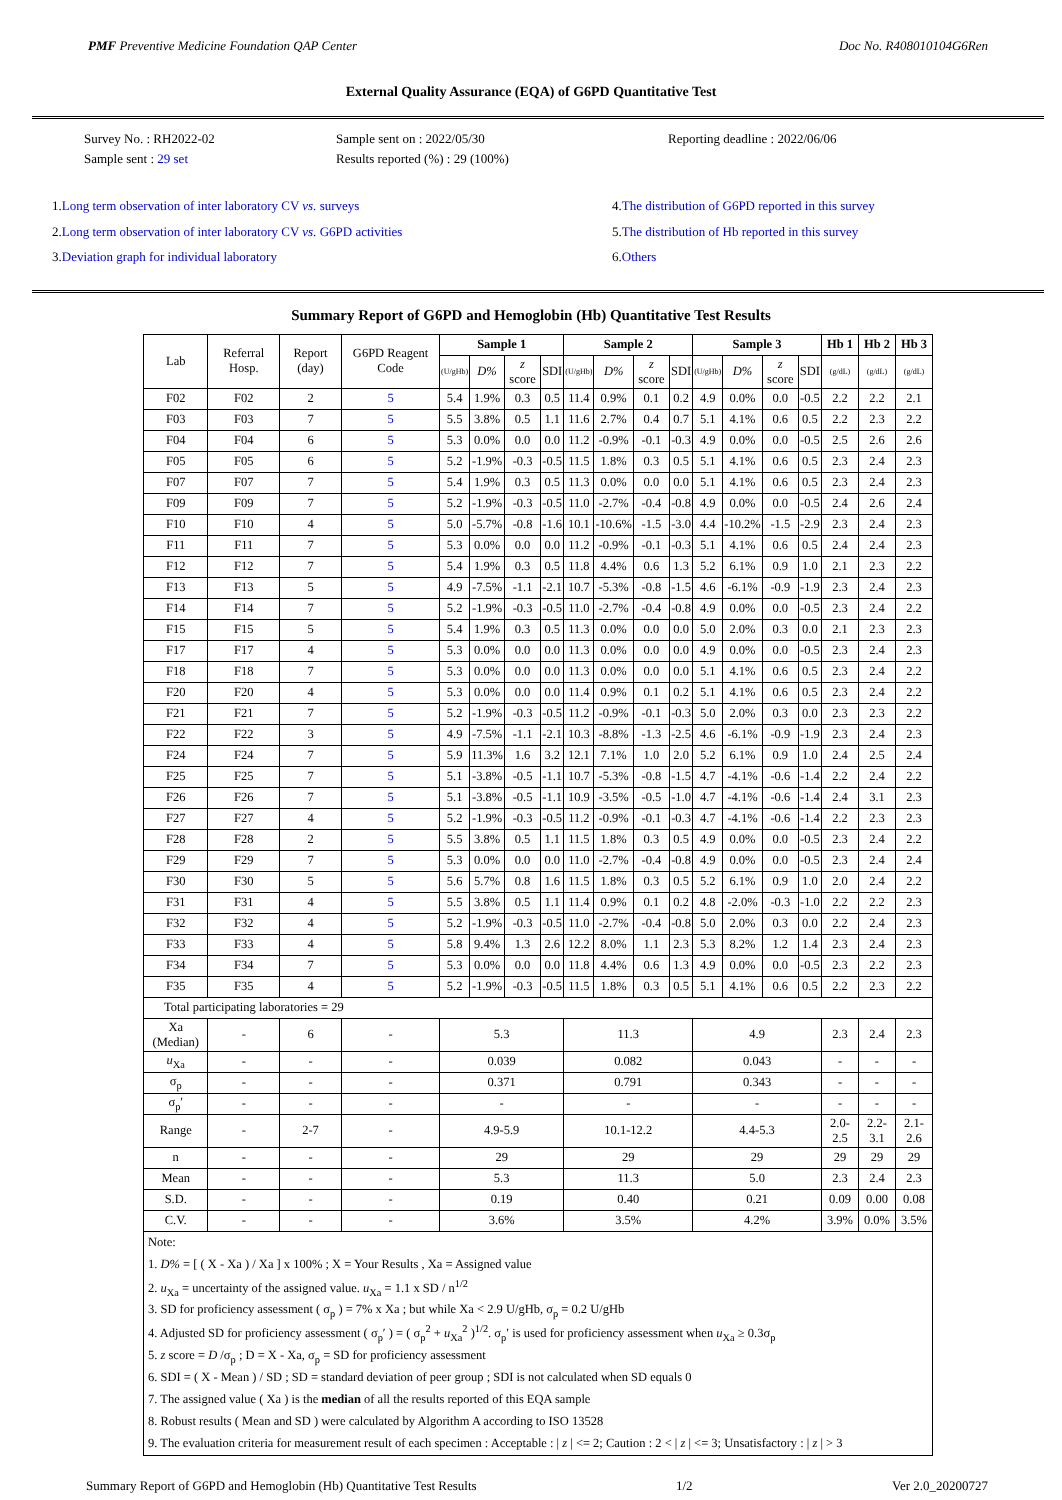PMF Preventive Medicine Foundation QAP Center Doc No. R408010104G6Ren
External Quality Assurance (EQA) of G6PD Quantitative Test
Survey No. : RH2022-02
Sample sent on : 2022/05/30
Reporting deadline : 2022/06/06
Sample sent : 29 set
Results reported (%) : 29 (100%)
1.Long term observation of inter laboratory CV vs. surveys
4.The distribution of G6PD reported in this survey
2.Long term observation of inter laboratory CV vs. G6PD activities
5.The distribution of Hb reported in this survey
3.Deviation graph for individual laboratory
6.Others
Summary Report of G6PD and Hemoglobin (Hb) Quantitative Test Results
| Lab | Referral Hosp. | Report (day) | G6PD Reagent Code | Sample 1 | | | | Sample 2 | | | | Sample 3 | | | | Hb 1 | Hb 2 | Hb 3 |
| | | | | (U/gHb) | D% | z score | SDI | (U/gHb) | D% | z score | SDI | (U/gHb) | D% | z score | SDI | (g/dL) | (g/dL) | (g/dL) |
| F02 | F02 | 2 | 5 | 5.4 | 1.9% | 0.3 | 0.5 | 11.4 | 0.9% | 0.1 | 0.2 | 4.9 | 0.0% | 0.0 | -0.5 | 2.2 | 2.2 | 2.1 |
| F03 | F03 | 7 | 5 | 5.5 | 3.8% | 0.5 | 1.1 | 11.6 | 2.7% | 0.4 | 0.7 | 5.1 | 4.1% | 0.6 | 0.5 | 2.2 | 2.3 | 2.2 |
| F04 | F04 | 6 | 5 | 5.3 | 0.0% | 0.0 | 0.0 | 11.2 | -0.9% | -0.1 | -0.3 | 4.9 | 0.0% | 0.0 | -0.5 | 2.5 | 2.6 | 2.6 |
| F05 | F05 | 6 | 5 | 5.2 | -1.9% | -0.3 | -0.5 | 11.5 | 1.8% | 0.3 | 0.5 | 5.1 | 4.1% | 0.6 | 0.5 | 2.3 | 2.4 | 2.3 |
| F07 | F07 | 7 | 5 | 5.4 | 1.9% | 0.3 | 0.5 | 11.3 | 0.0% | 0.0 | 0.0 | 5.1 | 4.1% | 0.6 | 0.5 | 2.3 | 2.4 | 2.3 |
| F09 | F09 | 7 | 5 | 5.2 | -1.9% | -0.3 | -0.5 | 11.0 | -2.7% | -0.4 | -0.8 | 4.9 | 0.0% | 0.0 | -0.5 | 2.4 | 2.6 | 2.4 |
| F10 | F10 | 4 | 5 | 5.0 | -5.7% | -0.8 | -1.6 | 10.1 | -10.6% | -1.5 | -3.0 | 4.4 | -10.2% | -1.5 | -2.9 | 2.3 | 2.4 | 2.3 |
| F11 | F11 | 7 | 5 | 5.3 | 0.0% | 0.0 | 0.0 | 11.2 | -0.9% | -0.1 | -0.3 | 5.1 | 4.1% | 0.6 | 0.5 | 2.4 | 2.4 | 2.3 |
| F12 | F12 | 7 | 5 | 5.4 | 1.9% | 0.3 | 0.5 | 11.8 | 4.4% | 0.6 | 1.3 | 5.2 | 6.1% | 0.9 | 1.0 | 2.1 | 2.3 | 2.2 |
| F13 | F13 | 5 | 5 | 4.9 | -7.5% | -1.1 | -2.1 | 10.7 | -5.3% | -0.8 | -1.5 | 4.6 | -6.1% | -0.9 | -1.9 | 2.3 | 2.4 | 2.3 |
| F14 | F14 | 7 | 5 | 5.2 | -1.9% | -0.3 | -0.5 | 11.0 | -2.7% | -0.4 | -0.8 | 4.9 | 0.0% | 0.0 | -0.5 | 2.3 | 2.4 | 2.2 |
| F15 | F15 | 5 | 5 | 5.4 | 1.9% | 0.3 | 0.5 | 11.3 | 0.0% | 0.0 | 0.0 | 5.0 | 2.0% | 0.3 | 0.0 | 2.1 | 2.3 | 2.3 |
| F17 | F17 | 4 | 5 | 5.3 | 0.0% | 0.0 | 0.0 | 11.3 | 0.0% | 0.0 | 0.0 | 4.9 | 0.0% | 0.0 | -0.5 | 2.3 | 2.4 | 2.3 |
| F18 | F18 | 7 | 5 | 5.3 | 0.0% | 0.0 | 0.0 | 11.3 | 0.0% | 0.0 | 0.0 | 5.1 | 4.1% | 0.6 | 0.5 | 2.3 | 2.4 | 2.2 |
| F20 | F20 | 4 | 5 | 5.3 | 0.0% | 0.0 | 0.0 | 11.4 | 0.9% | 0.1 | 0.2 | 5.1 | 4.1% | 0.6 | 0.5 | 2.3 | 2.4 | 2.2 |
| F21 | F21 | 7 | 5 | 5.2 | -1.9% | -0.3 | -0.5 | 11.2 | -0.9% | -0.1 | -0.3 | 5.0 | 2.0% | 0.3 | 0.0 | 2.3 | 2.3 | 2.2 |
| F22 | F22 | 3 | 5 | 4.9 | -7.5% | -1.1 | -2.1 | 10.3 | -8.8% | -1.3 | -2.5 | 4.6 | -6.1% | -0.9 | -1.9 | 2.3 | 2.4 | 2.3 |
| F24 | F24 | 7 | 5 | 5.9 | 11.3% | 1.6 | 3.2 | 12.1 | 7.1% | 1.0 | 2.0 | 5.2 | 6.1% | 0.9 | 1.0 | 2.4 | 2.5 | 2.4 |
| F25 | F25 | 7 | 5 | 5.1 | -3.8% | -0.5 | -1.1 | 10.7 | -5.3% | -0.8 | -1.5 | 4.7 | -4.1% | -0.6 | -1.4 | 2.2 | 2.4 | 2.2 |
| F26 | F26 | 7 | 5 | 5.1 | -3.8% | -0.5 | -1.1 | 10.9 | -3.5% | -0.5 | -1.0 | 4.7 | -4.1% | -0.6 | -1.4 | 2.4 | 3.1 | 2.3 |
| F27 | F27 | 4 | 5 | 5.2 | -1.9% | -0.3 | -0.5 | 11.2 | -0.9% | -0.1 | -0.3 | 4.7 | -4.1% | -0.6 | -1.4 | 2.2 | 2.3 | 2.3 |
| F28 | F28 | 2 | 5 | 5.5 | 3.8% | 0.5 | 1.1 | 11.5 | 1.8% | 0.3 | 0.5 | 4.9 | 0.0% | 0.0 | -0.5 | 2.3 | 2.4 | 2.2 |
| F29 | F29 | 7 | 5 | 5.3 | 0.0% | 0.0 | 0.0 | 11.0 | -2.7% | -0.4 | -0.8 | 4.9 | 0.0% | 0.0 | -0.5 | 2.3 | 2.4 | 2.4 |
| F30 | F30 | 5 | 5 | 5.6 | 5.7% | 0.8 | 1.6 | 11.5 | 1.8% | 0.3 | 0.5 | 5.2 | 6.1% | 0.9 | 1.0 | 2.0 | 2.4 | 2.2 |
| F31 | F31 | 4 | 5 | 5.5 | 3.8% | 0.5 | 1.1 | 11.4 | 0.9% | 0.1 | 0.2 | 4.8 | -2.0% | -0.3 | -1.0 | 2.2 | 2.2 | 2.3 |
| F32 | F32 | 4 | 5 | 5.2 | -1.9% | -0.3 | -0.5 | 11.0 | -2.7% | -0.4 | -0.8 | 5.0 | 2.0% | 0.3 | 0.0 | 2.2 | 2.4 | 2.3 |
| F33 | F33 | 4 | 5 | 5.8 | 9.4% | 1.3 | 2.6 | 12.2 | 8.0% | 1.1 | 2.3 | 5.3 | 8.2% | 1.2 | 1.4 | 2.3 | 2.4 | 2.3 |
| F34 | F34 | 7 | 5 | 5.3 | 0.0% | 0.0 | 0.0 | 11.8 | 4.4% | 0.6 | 1.3 | 4.9 | 0.0% | 0.0 | -0.5 | 2.3 | 2.2 | 2.3 |
| F35 | F35 | 4 | 5 | 5.2 | -1.9% | -0.3 | -0.5 | 11.5 | 1.8% | 0.3 | 0.5 | 5.1 | 4.1% | 0.6 | 0.5 | 2.2 | 2.3 | 2.2 |
| Total participating laboratories = 29 | | | | | | | | | | | | | | | | | | |
| Xa (Median) | - | 6 | - | 5.3 | | | | 11.3 | | | | 4.9 | | | | 2.3 | 2.4 | 2.3 |
| u<sub>Xa</sub> | - | - | - | 0.039 | | | | 0.082 | | | | 0.043 | | | | - | - | - |
| σ<sub>p</sub> | - | - | - | 0.371 | | | | 0.791 | | | | 0.343 | | | | - | - | - |
| σ<sub>p</sub>′ | - | - | - | - | | | | - | | | | - | | | | - | - | - |
| Range | - | 2-7 | - | 4.9-5.9 | | | | 10.1-12.2 | | | | 4.4-5.3 | | | | 2.0-2.5 | 2.2-3.1 | 2.1-2.6 |
| n | - | - | - | 29 | | | | 29 | | | | 29 | | | | 29 | 29 | 29 |
| Mean | - | - | - | 5.3 | | | | 11.3 | | | | 5.0 | | | | 2.3 | 2.4 | 2.3 |
| S.D. | - | - | - | 0.19 | | | | 0.40 | | | | 0.21 | | | | 0.09 | 0.00 | 0.08 |
| C.V. | - | - | - | 3.6% | | | | 3.5% | | | | 4.2% | | | | 3.9% | 0.0% | 3.5% |
| Note: | | | | | | | | | | | | | | | | | | |
| 1. D% = [ ( X - Xa ) / Xa ] x 100% ; X = Your Results , Xa = Assigned value | | | | | | | | | | | | | | | | | | |
| 2. u<sub>Xa</sub> = uncertainty of the assigned value. u<sub>Xa</sub> = 1.1 x SD / n<sup>1/2</sup> | | | | | | | | | | | | | | | | | | |
| 3. SD for proficiency assessment ( σ<sub>p</sub> ) = 7% x Xa ; but while Xa < 2.9 U/gHb, σ<sub>p</sub> = 0.2 U/gHb | | | | | | | | | | | | | | | | | | |
| 4. Adjusted SD for proficiency assessment ( σ<sub>p</sub>′ ) = ( σ<sub>p</sub><sup>2</sup> + u<sub>Xa</sub><sup>2</sup> )<sup>1/2</sup>. σ<sub>p</sub>′ is used for proficiency assessment when u<sub>Xa</sub> ≥ 0.3σ<sub>p</sub> | | | | | | | | | | | | | | | | | | |
| 5. z score = D /σ<sub>p</sub> ; D = X - Xa, σ<sub>p</sub> = SD for proficiency assessment | | | | | | | | | | | | | | | | | | |
| 6. SDI = ( X - Mean ) / SD ; SD = standard deviation of peer group ; SDI is not calculated when SD equals 0 | | | | | | | | | | | | | | | | | | |
| 7. The assigned value ( Xa ) is the median of all the results reported of this EQA sample | | | | | | | | | | | | | | | | | | |
| 8. Robust results ( Mean and SD ) were calculated by Algorithm A according to ISO 13528 | | | | | | | | | | | | | | | | | | |
| 9. The evaluation criteria for measurement result of each specimen : Acceptable : / z / <= 2; Caution : 2 < / z / <= 3; Unsatisfactory : / z / > 3 | | | | | | | | | | | | | | | | | | |
Summary Report of G6PD and Hemoglobin (Hb) Quantitative Test Results 1/2 Ver 2.0_20200727